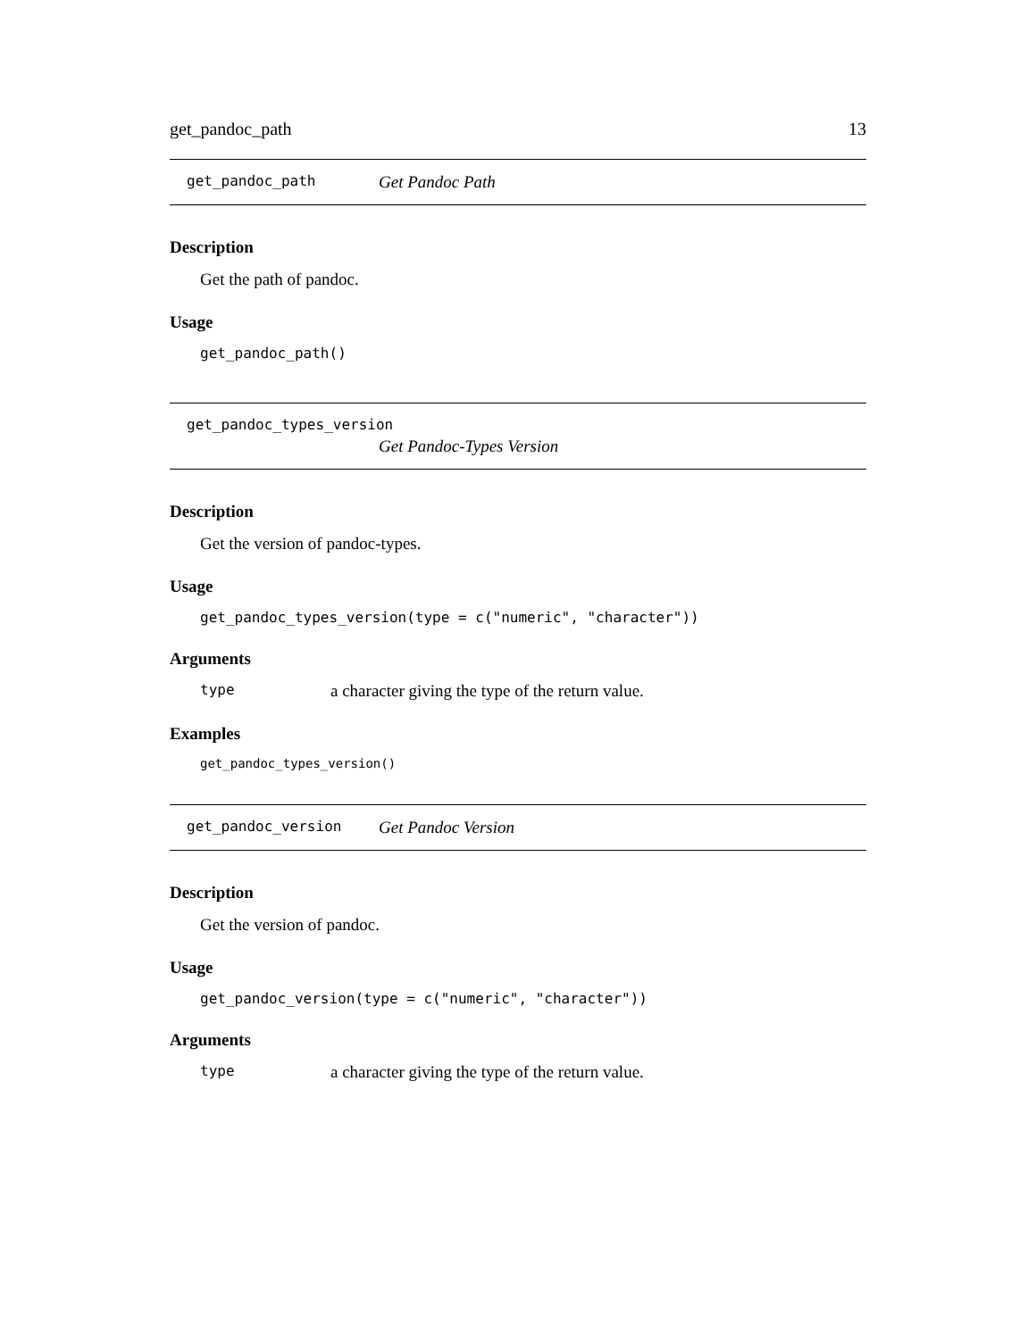get_pandoc_path 13
get_pandoc_path Get Pandoc Path
Description
Get the path of pandoc.
Usage
get_pandoc_path()
get_pandoc_types_version
Get Pandoc-Types Version
Description
Get the version of pandoc-types.
Usage
get_pandoc_types_version(type = c("numeric", "character"))
Arguments
type a character giving the type of the return value.
Examples
get_pandoc_types_version()
get_pandoc_version Get Pandoc Version
Description
Get the version of pandoc.
Usage
get_pandoc_version(type = c("numeric", "character"))
Arguments
type a character giving the type of the return value.